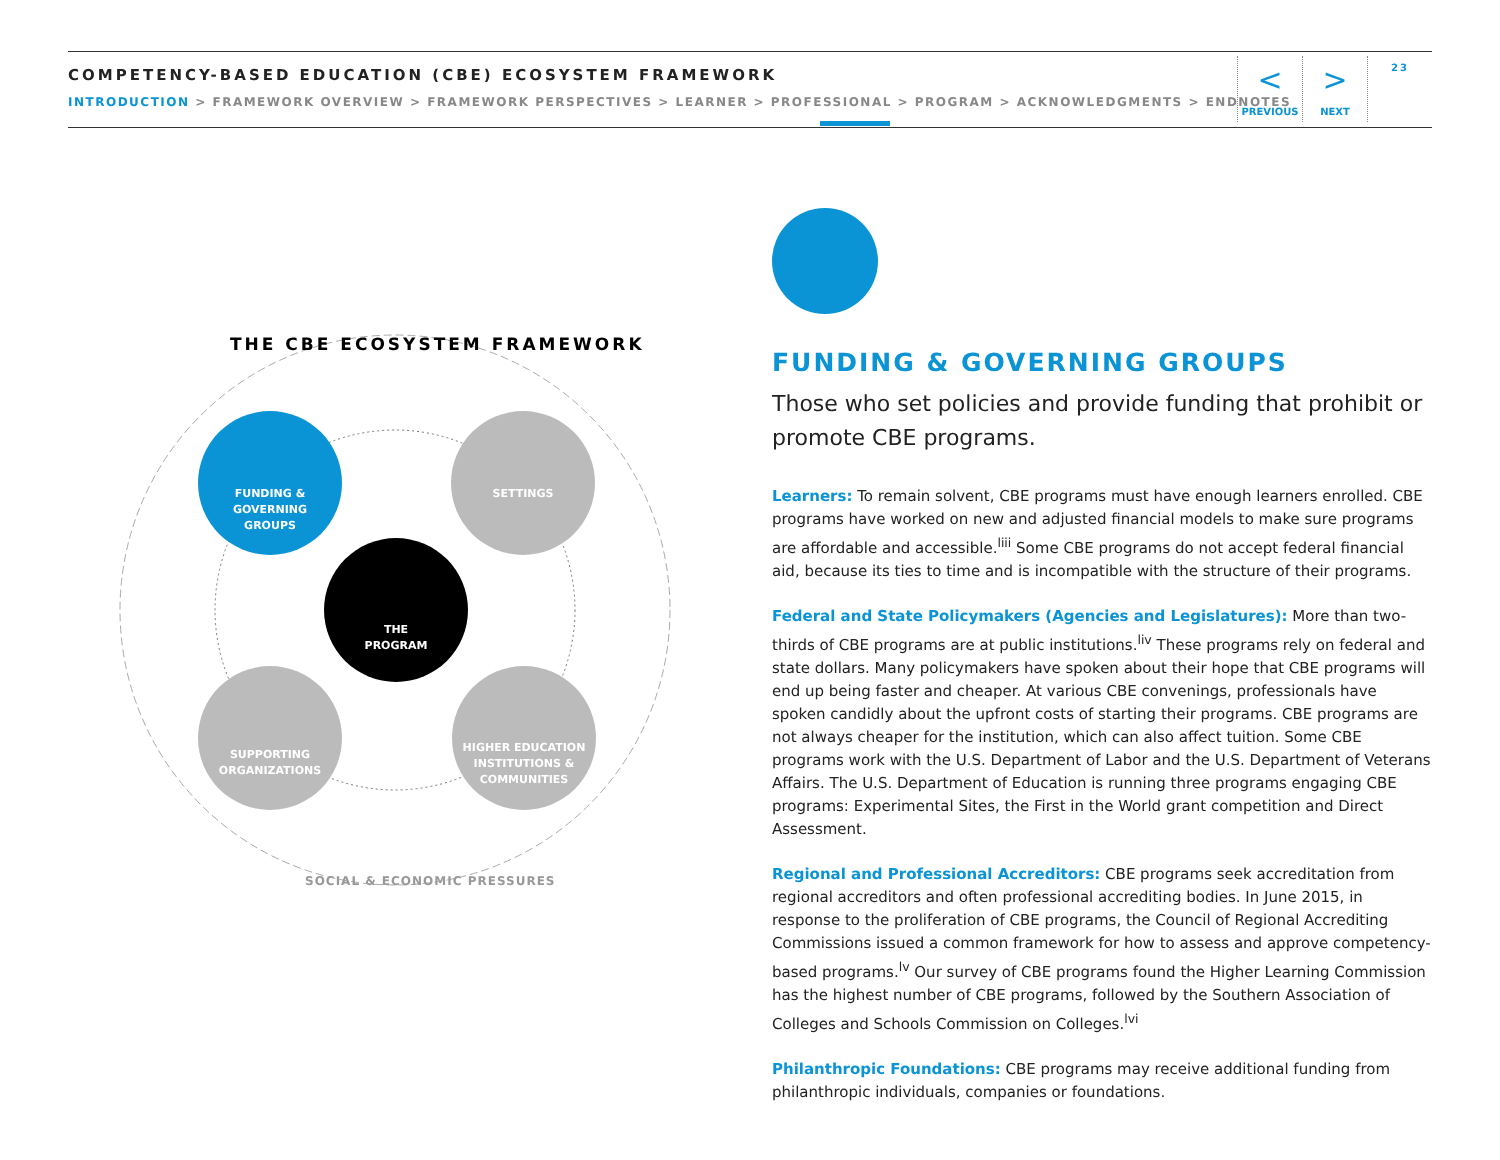COMPETENCY-BASED EDUCATION (CBE) ECOSYSTEM FRAMEWORK
INTRODUCTION > FRAMEWORK OVERVIEW > FRAMEWORK PERSPECTIVES > LEARNER > PROFESSIONAL > PROGRAM > ACKNOWLEDGMENTS > ENDNOTES
<
PREVIOUS
>
NEXT
23
THE CBE ECOSYSTEM FRAMEWORK
FUNDING &
GOVERNING
GROUPS
SETTINGS
THE
PROGRAM
SUPPORTING
ORGANIZATIONS
HIGHER EDUCATION
INSTITUTIONS &
COMMUNITIES
SOCIAL & ECONOMIC PRESSURES
FUNDING & GOVERNING GROUPS
Those who set policies and provide funding that prohibit or promote CBE programs.
Learners: To remain solvent, CBE programs must have enough learners enrolled. CBE programs have worked on new and adjusted financial models to make sure programs are affordable and accessible.<sup>liii</sup> Some CBE programs do not accept federal financial aid, because its ties to time and is incompatible with the structure of their programs.
Federal and State Policymakers (Agencies and Legislatures): More than two-thirds of CBE programs are at public institutions.<sup>liv</sup> These programs rely on federal and state dollars. Many policymakers have spoken about their hope that CBE programs will end up being faster and cheaper. At various CBE convenings, professionals have spoken candidly about the upfront costs of starting their programs. CBE programs are not always cheaper for the institution, which can also affect tuition. Some CBE programs work with the U.S. Department of Labor and the U.S. Department of Veterans Affairs. The U.S. Department of Education is running three programs engaging CBE programs: Experimental Sites, the First in the World grant competition and Direct Assessment.
Regional and Professional Accreditors: CBE programs seek accreditation from regional accreditors and often professional accrediting bodies. In June 2015, in response to the proliferation of CBE programs, the Council of Regional Accrediting Commissions issued a common framework for how to assess and approve competency-based programs.<sup>lv</sup> Our survey of CBE programs found the Higher Learning Commission has the highest number of CBE programs, followed by the Southern Association of Colleges and Schools Commission on Colleges.<sup>lvi</sup>
Philanthropic Foundations: CBE programs may receive additional funding from philanthropic individuals, companies or foundations.